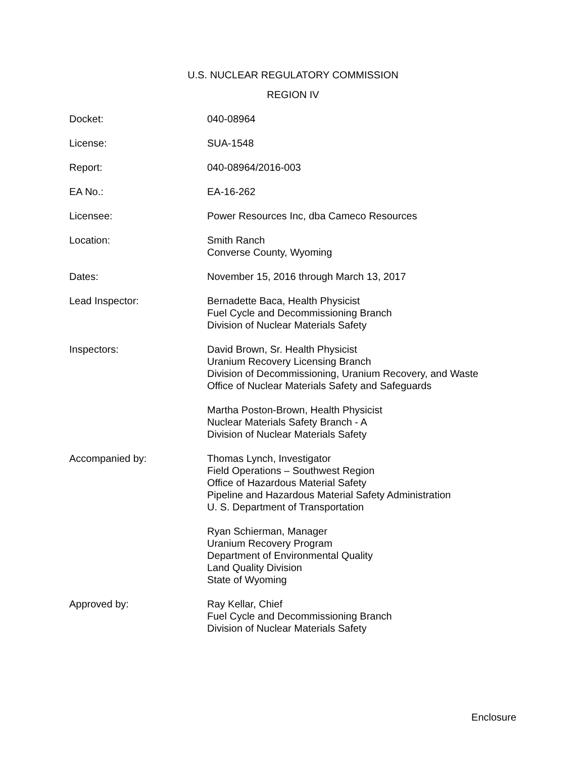U.S. NUCLEAR REGULATORY COMMISSION
REGION IV
| Docket: | 040-08964 |
| License: | SUA-1548 |
| Report: | 040-08964/2016-003 |
| EA No.: | EA-16-262 |
| Licensee: | Power Resources Inc, dba Cameco Resources |
| Location: | Smith Ranch Converse County, Wyoming |
| Dates: | November 15, 2016 through March 13, 2017 |
| Lead Inspector: | Bernadette Baca, Health Physicist Fuel Cycle and Decommissioning Branch Division of Nuclear Materials Safety |
| Inspectors: | David Brown, Sr. Health Physicist Uranium Recovery Licensing Branch Division of Decommissioning, Uranium Recovery, and Waste Office of Nuclear Materials Safety and Safeguards Martha Poston-Brown, Health Physicist Nuclear Materials Safety Branch - A Division of Nuclear Materials Safety |
| Accompanied by: | Thomas Lynch, Investigator Field Operations – Southwest Region Office of Hazardous Material Safety Pipeline and Hazardous Material Safety Administration U. S. Department of Transportation Ryan Schierman, Manager Uranium Recovery Program Department of Environmental Quality Land Quality Division State of Wyoming |
| Approved by: | Ray Kellar, Chief Fuel Cycle and Decommissioning Branch Division of Nuclear Materials Safety |
Enclosure